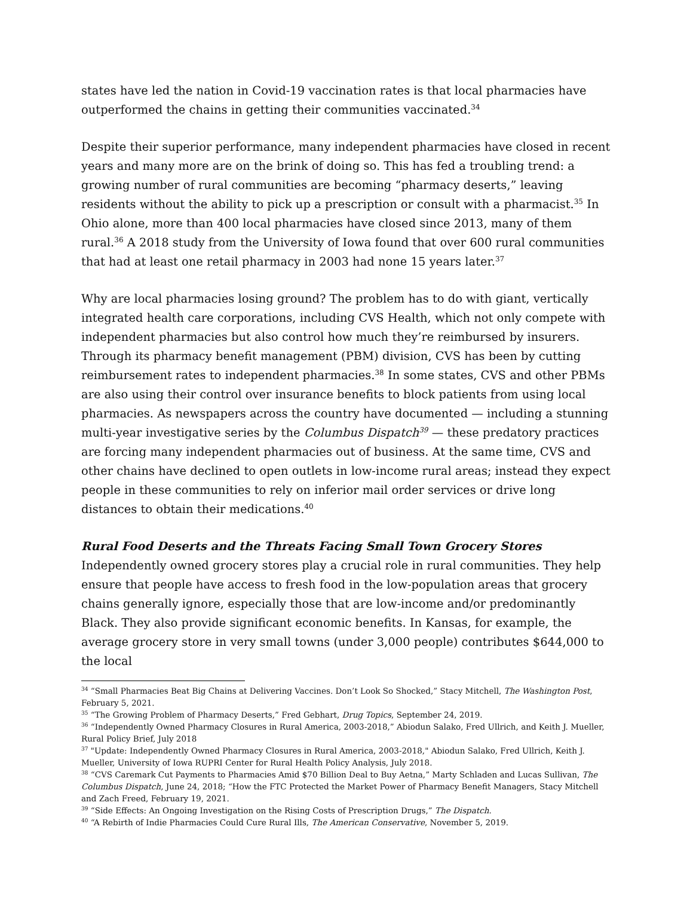states have led the nation in Covid-19 vaccination rates is that local pharmacies have outperformed the chains in getting their communities vaccinated.<sup>34</sup>
Despite their superior performance, many independent pharmacies have closed in recent years and many more are on the brink of doing so. This has fed a troubling trend: a growing number of rural communities are becoming “pharmacy deserts,” leaving residents without the ability to pick up a prescription or consult with a pharmacist.<sup>35</sup> In Ohio alone, more than 400 local pharmacies have closed since 2013, many of them rural.<sup>36</sup> A 2018 study from the University of Iowa found that over 600 rural communities that had at least one retail pharmacy in 2003 had none 15 years later.<sup>37</sup>
Why are local pharmacies losing ground? The problem has to do with giant, vertically integrated health care corporations, including CVS Health, which not only compete with independent pharmacies but also control how much they’re reimbursed by insurers. Through its pharmacy benefit management (PBM) division, CVS has been by cutting reimbursement rates to independent pharmacies.<sup>38</sup> In some states, CVS and other PBMs are also using their control over insurance benefits to block patients from using local pharmacies. As newspapers across the country have documented — including a stunning multi-year investigative series by the Columbus Dispatch<sup>39</sup> — these predatory practices are forcing many independent pharmacies out of business. At the same time, CVS and other chains have declined to open outlets in low-income rural areas; instead they expect people in these communities to rely on inferior mail order services or drive long distances to obtain their medications.<sup>40</sup>
Rural Food Deserts and the Threats Facing Small Town Grocery Stores
Independently owned grocery stores play a crucial role in rural communities. They help ensure that people have access to fresh food in the low-population areas that grocery chains generally ignore, especially those that are low-income and/or predominantly Black. They also provide significant economic benefits. In Kansas, for example, the average grocery store in very small towns (under 3,000 people) contributes $644,000 to the local
<sup>34</sup> “Small Pharmacies Beat Big Chains at Delivering Vaccines. Don’t Look So Shocked,” Stacy Mitchell, The Washington Post, February 5, 2021.
<sup>35</sup> “The Growing Problem of Pharmacy Deserts,” Fred Gebhart, Drug Topics, September 24, 2019.
<sup>36</sup> “Independently Owned Pharmacy Closures in Rural America, 2003-2018,” Abiodun Salako, Fred Ullrich, and Keith J. Mueller, Rural Policy Brief, July 2018
<sup>37</sup> "Update: Independently Owned Pharmacy Closures in Rural America, 2003-2018," Abiodun Salako, Fred Ullrich, Keith J. Mueller, University of Iowa RUPRI Center for Rural Health Policy Analysis, July 2018.
<sup>38</sup> “CVS Caremark Cut Payments to Pharmacies Amid $70 Billion Deal to Buy Aetna,” Marty Schladen and Lucas Sullivan, The Columbus Dispatch, June 24, 2018; “How the FTC Protected the Market Power of Pharmacy Benefit Managers, Stacy Mitchell and Zach Freed, February 19, 2021.
<sup>39</sup> “Side Effects: An Ongoing Investigation on the Rising Costs of Prescription Drugs,” The Dispatch.
<sup>40</sup> “A Rebirth of Indie Pharmacies Could Cure Rural Ills, The American Conservative, November 5, 2019.